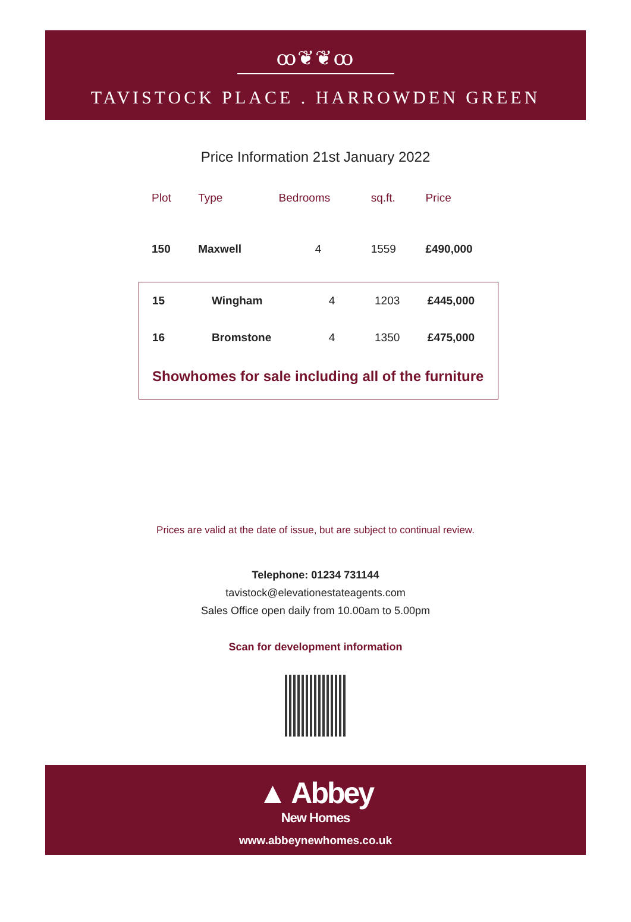ꝏ❦❦ꝏ
TAVISTOCK PLACE . HARROWDEN GREEN
Price Information 21st January 2022
| Plot | Type | Bedrooms | sq.ft. | Price |
| --- | --- | --- | --- | --- |
| 150 | Maxwell | 4 | 1559 | £490,000 |
| 15 | Wingham | 4 | 1203 | £445,000 |
| 16 | Bromstone | 4 | 1350 | £475,000 |
| Showhomes for sale including all of the furniture | | | | |
Prices are valid at the date of issue, but are subject to continual review.
Telephone: 01234 731144
tavistock@elevationestateagents.com
Sales Office open daily from 10.00am to 5.00pm
Scan for development information
▲ Abbey
New Homes
www.abbeynewhomes.co.uk